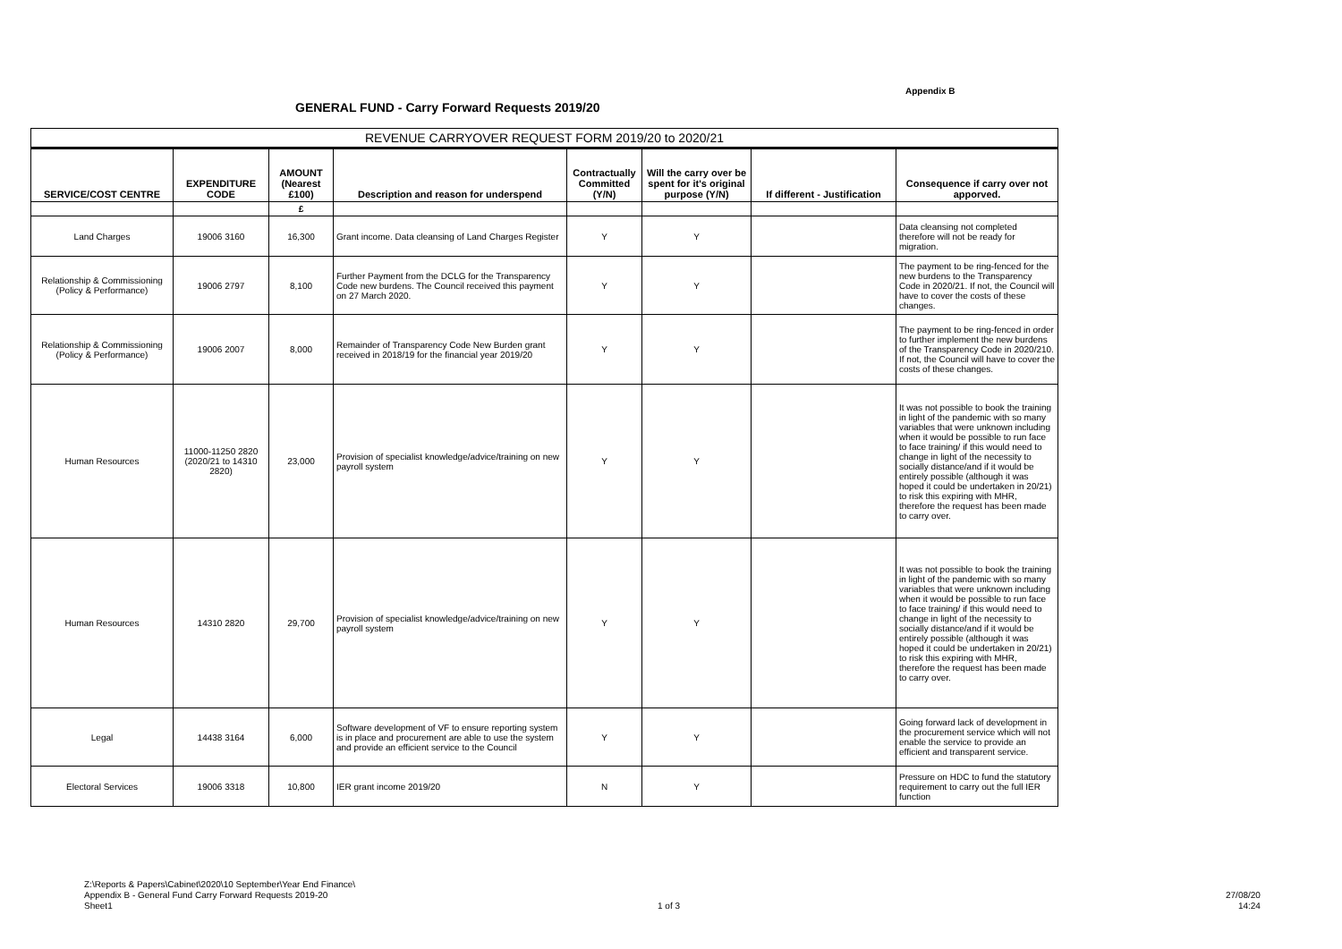Appendix B
GENERAL FUND - Carry Forward Requests 2019/20
| REVENUE CARRYOVER REQUEST FORM 2019/20 to 2020/21 | | | | | | | |
| --- | --- | --- | --- | --- | --- | --- | --- |
| SERVICE/COST CENTRE | EXPENDITURE CODE | AMOUNT (Nearest £100) | Description and reason for underspend | Contractually Committed (Y/N) | Will the carry over be spent for it's original purpose (Y/N) | If different - Justification | Consequence if carry over not apporved. |
| | | £ | | | | | |
| Land Charges | 19006 3160 | 16,300 | Grant income. Data cleansing of Land Charges Register | Y | Y | | Data cleansing not completed therefore will not be ready for migration. |
| Relationship & Commissioning (Policy & Performance) | 19006 2797 | 8,100 | Further Payment from the DCLG for the Transparency Code new burdens. The Council received this payment on 27 March 2020. | Y | Y | | The payment to be ring-fenced for the new burdens to the Transparency Code in 2020/21. If not, the Council will have to cover the costs of these changes. |
| Relationship & Commissioning (Policy & Performance) | 19006 2007 | 8,000 | Remainder of Transparency Code New Burden grant received in 2018/19 for the financial year 2019/20 | Y | Y | | The payment to be ring-fenced in order to further implement the new burdens of the Transparency Code in 2020/210. If not, the Council will have to cover the costs of these changes. |
| Human Resources | 11000-11250 2820 (2020/21 to 14310 2820) | 23,000 | Provision of specialist knowledge/advice/training on new payroll system | Y | Y | | It was not possible to book the training in light of the pandemic with so many variables that were unknown including when it would be possible to run face to face training/ if this would need to change in light of the necessity to socially distance/and if it would be entirely possible (although it was hoped it could be undertaken in 20/21) to risk this expiring with MHR, therefore the request has been made to carry over. |
| Human Resources | 14310 2820 | 29,700 | Provision of specialist knowledge/advice/training on new payroll system | Y | Y | | It was not possible to book the training in light of the pandemic with so many variables that were unknown including when it would be possible to run face to face training/ if this would need to change in light of the necessity to socially distance/and if it would be entirely possible (although it was hoped it could be undertaken in 20/21) to risk this expiring with MHR, therefore the request has been made to carry over. |
| Legal | 14438 3164 | 6,000 | Software development of VF to ensure reporting system is in place and procurement are able to use the system and provide an efficient service to the Council | Y | Y | | Going forward lack of development in the procurement service which will not enable the service to provide an efficient and transparent service. |
| Electoral Services | 19006 3318 | 10,800 | IER grant income 2019/20 | N | Y | | Pressure on HDC to fund the statutory requirement to carry out the full IER function |
Z:\Reports & Papers\Cabinet\2020\10 September\Year End Finance\
Appendix B - General Fund Carry Forward Requests 2019-20
Sheet1
1 of 3
27/08/20
14:24